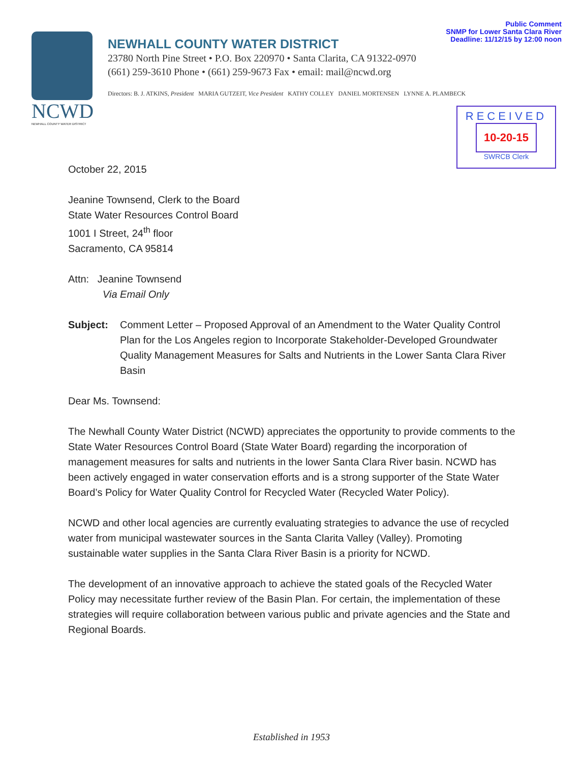Public Comment
SNMP for Lower Santa Clara River
Deadline: 11/12/15 by 12:00 noon
NCWD
NEWHALL COUNTY WATER DISTRICT
NEWHALL COUNTY WATER DISTRICT
23780 North Pine Street • P.O. Box 220970 • Santa Clarita, CA 91322-0970
(661) 259-3610 Phone • (661) 259-9673 Fax • email: mail@ncwd.org
Directors: B. J. ATKINS, President MARIA GUTZEIT, Vice President KATHY COLLEY DANIEL MORTENSEN LYNNE A. PLAMBECK
RECEIVED
10-20-15
SWRCB Clerk
October 22, 2015
Jeanine Townsend, Clerk to the Board
State Water Resources Control Board
1001 I Street, 24<sup>th</sup> floor
Sacramento, CA 95814
Attn: Jeanine Townsend
Via Email Only
Subject: Comment Letter – Proposed Approval of an Amendment to the Water Quality Control Plan for the Los Angeles region to Incorporate Stakeholder-Developed Groundwater Quality Management Measures for Salts and Nutrients in the Lower Santa Clara River Basin
Dear Ms. Townsend:
The Newhall County Water District (NCWD) appreciates the opportunity to provide comments to the State Water Resources Control Board (State Water Board) regarding the incorporation of management measures for salts and nutrients in the lower Santa Clara River basin. NCWD has been actively engaged in water conservation efforts and is a strong supporter of the State Water Board’s Policy for Water Quality Control for Recycled Water (Recycled Water Policy).
NCWD and other local agencies are currently evaluating strategies to advance the use of recycled water from municipal wastewater sources in the Santa Clarita Valley (Valley). Promoting sustainable water supplies in the Santa Clara River Basin is a priority for NCWD.
The development of an innovative approach to achieve the stated goals of the Recycled Water Policy may necessitate further review of the Basin Plan. For certain, the implementation of these strategies will require collaboration between various public and private agencies and the State and Regional Boards.
Established in 1953